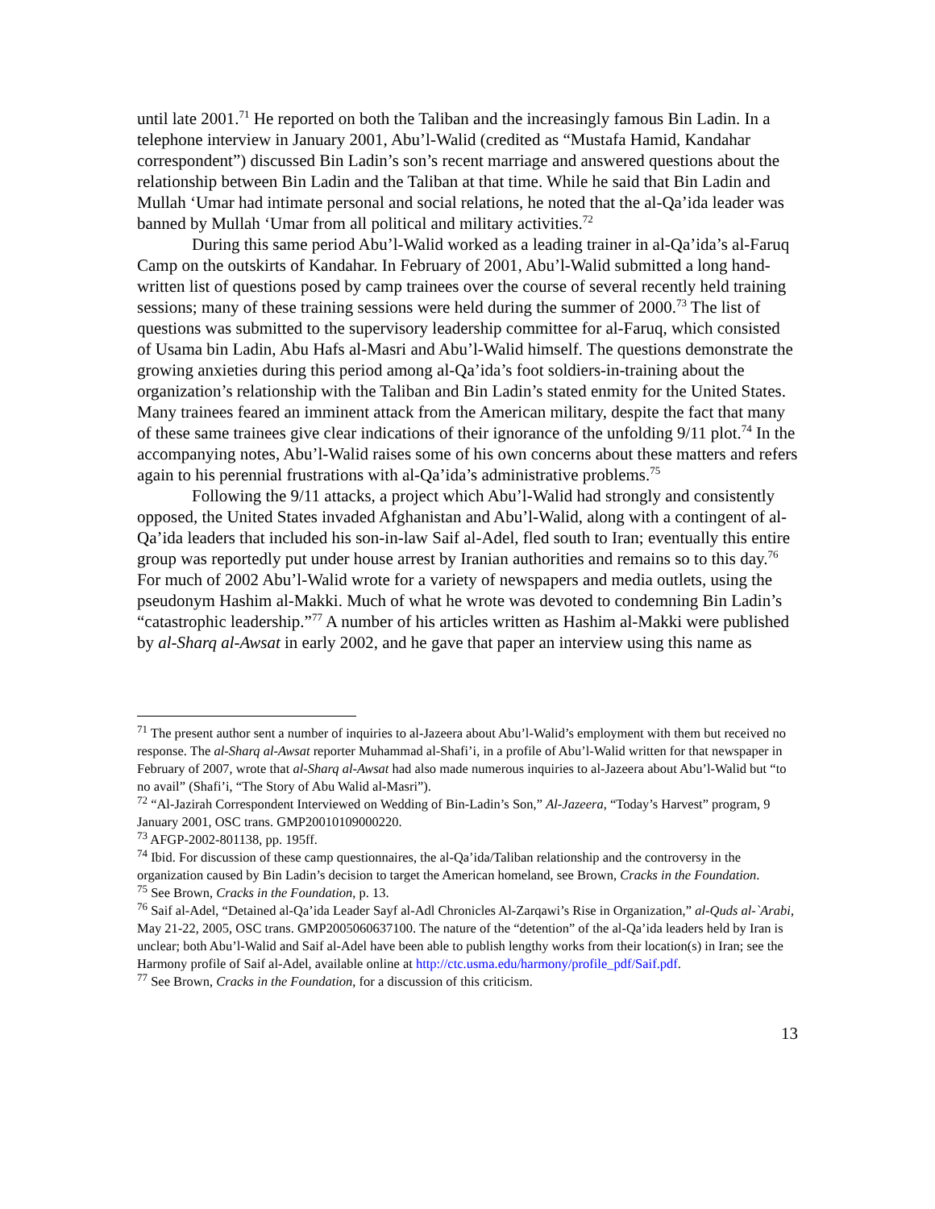until late 2001.<sup>71</sup> He reported on both the Taliban and the increasingly famous Bin Ladin. In a telephone interview in January 2001, Abu’l-Walid (credited as “Mustafa Hamid, Kandahar correspondent”) discussed Bin Ladin’s son’s recent marriage and answered questions about the relationship between Bin Ladin and the Taliban at that time. While he said that Bin Ladin and Mullah ‘Umar had intimate personal and social relations, he noted that the al-Qa’ida leader was banned by Mullah ‘Umar from all political and military activities.<sup>72</sup>
During this same period Abu’l-Walid worked as a leading trainer in al-Qa’ida’s al-Faruq Camp on the outskirts of Kandahar. In February of 2001, Abu’l-Walid submitted a long hand-written list of questions posed by camp trainees over the course of several recently held training sessions; many of these training sessions were held during the summer of 2000.<sup>73</sup> The list of questions was submitted to the supervisory leadership committee for al-Faruq, which consisted of Usama bin Ladin, Abu Hafs al-Masri and Abu’l-Walid himself. The questions demonstrate the growing anxieties during this period among al-Qa’ida’s foot soldiers-in-training about the organization’s relationship with the Taliban and Bin Ladin’s stated enmity for the United States. Many trainees feared an imminent attack from the American military, despite the fact that many of these same trainees give clear indications of their ignorance of the unfolding 9/11 plot.<sup>74</sup> In the accompanying notes, Abu’l-Walid raises some of his own concerns about these matters and refers again to his perennial frustrations with al-Qa’ida’s administrative problems.<sup>75</sup>
Following the 9/11 attacks, a project which Abu’l-Walid had strongly and consistently opposed, the United States invaded Afghanistan and Abu’l-Walid, along with a contingent of al-Qa’ida leaders that included his son-in-law Saif al-Adel, fled south to Iran; eventually this entire group was reportedly put under house arrest by Iranian authorities and remains so to this day.<sup>76</sup> For much of 2002 Abu’l-Walid wrote for a variety of newspapers and media outlets, using the pseudonym Hashim al-Makki. Much of what he wrote was devoted to condemning Bin Ladin’s “catastrophic leadership.”<sup>77</sup> A number of his articles written as Hashim al-Makki were published by al-Sharq al-Awsat in early 2002, and he gave that paper an interview using this name as
<sup>71</sup> The present author sent a number of inquiries to al-Jazeera about Abu’l-Walid’s employment with them but received no response. The al-Sharq al-Awsat reporter Muhammad al-Shafi’i, in a profile of Abu’l-Walid written for that newspaper in February of 2007, wrote that al-Sharq al-Awsat had also made numerous inquiries to al-Jazeera about Abu’l-Walid but “to no avail” (Shafi’i, “The Story of Abu Walid al-Masri”).
<sup>72</sup> “Al-Jazirah Correspondent Interviewed on Wedding of Bin-Ladin’s Son,” Al-Jazeera, “Today’s Harvest” program, 9 January 2001, OSC trans. GMP20010109000220.
<sup>73</sup> AFGP-2002-801138, pp. 195ff.
<sup>74</sup> Ibid. For discussion of these camp questionnaires, the al-Qa’ida/Taliban relationship and the controversy in the organization caused by Bin Ladin’s decision to target the American homeland, see Brown, Cracks in the Foundation.
<sup>75</sup> See Brown, Cracks in the Foundation, p. 13.
<sup>76</sup> Saif al-Adel, “Detained al-Qa’ida Leader Sayf al-Adl Chronicles Al-Zarqawi’s Rise in Organization,” al-Quds al-`Arabi, May 21-22, 2005, OSC trans. GMP2005060637100. The nature of the “detention” of the al-Qa’ida leaders held by Iran is unclear; both Abu’l-Walid and Saif al-Adel have been able to publish lengthy works from their location(s) in Iran; see the Harmony profile of Saif al-Adel, available online at http://ctc.usma.edu/harmony/profile_pdf/Saif.pdf.
<sup>77</sup> See Brown, Cracks in the Foundation, for a discussion of this criticism.
13